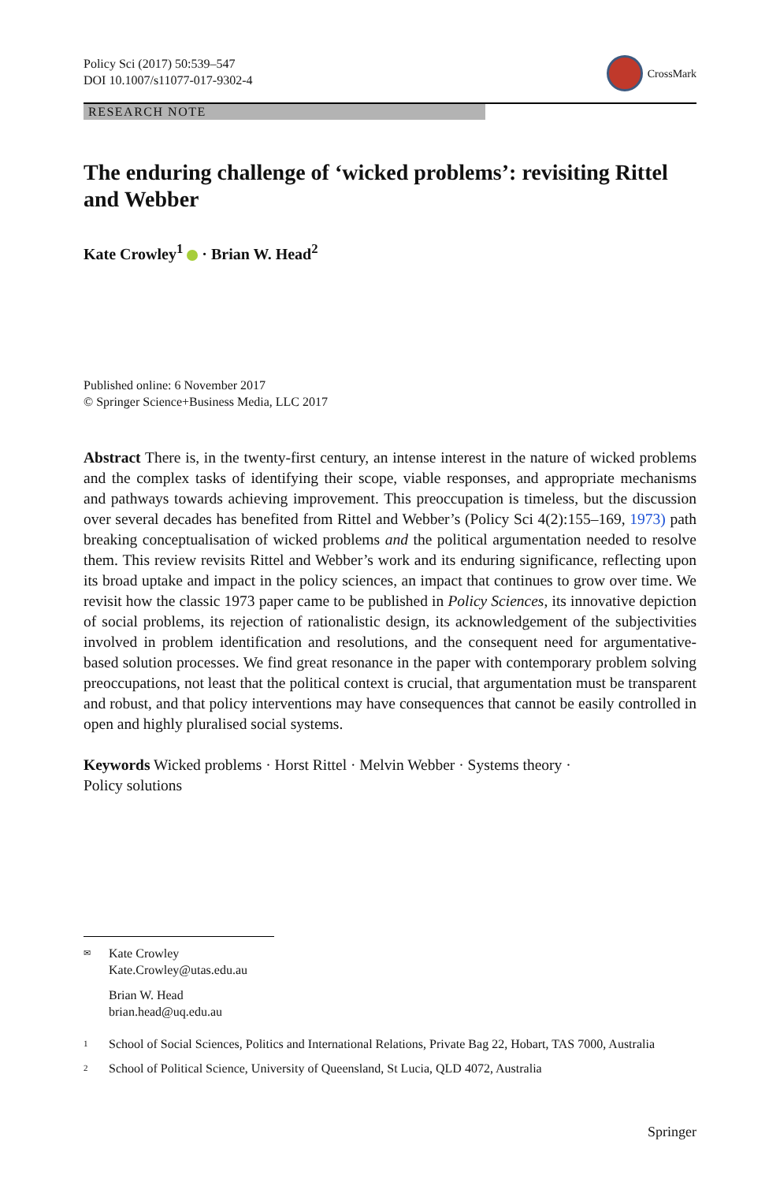Policy Sci (2017) 50:539–547
DOI 10.1007/s11077-017-9302-4
CrossMark
RESEARCH NOTE
The enduring challenge of ‘wicked problems’: revisiting Rittel and Webber
Kate Crowley<sup>1</sup> · Brian W. Head<sup>2</sup>
Published online: 6 November 2017
© Springer Science+Business Media, LLC 2017
Abstract There is, in the twenty-first century, an intense interest in the nature of wicked problems and the complex tasks of identifying their scope, viable responses, and appropriate mechanisms and pathways towards achieving improvement. This preoccupation is timeless, but the discussion over several decades has benefited from Rittel and Webber’s (Policy Sci 4(2):155–169, 1973) path breaking conceptualisation of wicked problems and the political argumentation needed to resolve them. This review revisits Rittel and Webber’s work and its enduring significance, reflecting upon its broad uptake and impact in the policy sciences, an impact that continues to grow over time. We revisit how the classic 1973 paper came to be published in Policy Sciences, its innovative depiction of social problems, its rejection of rationalistic design, its acknowledgement of the subjectivities involved in problem identification and resolutions, and the consequent need for argumentative-based solution processes. We find great resonance in the paper with contemporary problem solving preoccupations, not least that the political context is crucial, that argumentation must be transparent and robust, and that policy interventions may have consequences that cannot be easily controlled in open and highly pluralised social systems.
Keywords Wicked problems · Horst Rittel · Melvin Webber · Systems theory · Policy solutions
✉
Kate Crowley
Kate.Crowley@utas.edu.au
Brian W. Head
brian.head@uq.edu.au
1
School of Social Sciences, Politics and International Relations, Private Bag 22, Hobart, TAS 7000, Australia
2
School of Political Science, University of Queensland, St Lucia, QLD 4072, Australia
Springer